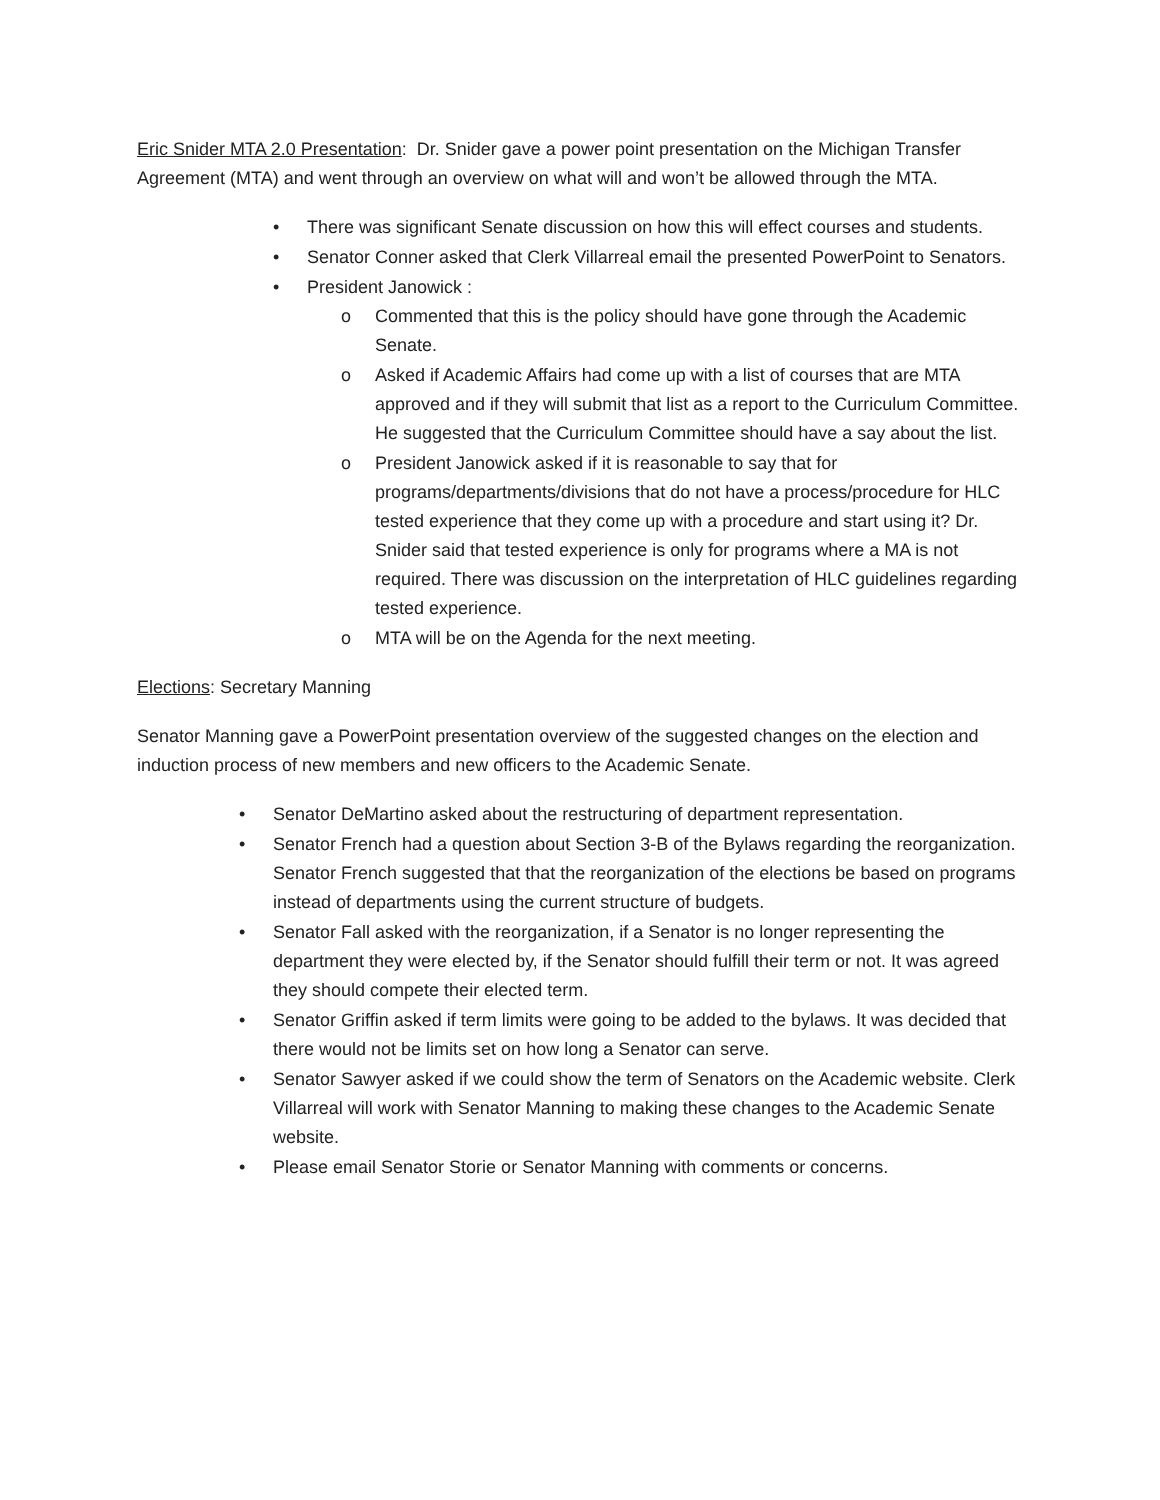Eric Snider MTA 2.0 Presentation: Dr. Snider gave a power point presentation on the Michigan Transfer Agreement (MTA) and went through an overview on what will and won’t be allowed through the MTA.
• There was significant Senate discussion on how this will effect courses and students.
• Senator Conner asked that Clerk Villarreal email the presented PowerPoint to Senators.
• President Janowick :
o Commented that this is the policy should have gone through the Academic Senate.
o Asked if Academic Affairs had come up with a list of courses that are MTA approved and if they will submit that list as a report to the Curriculum Committee. He suggested that the Curriculum Committee should have a say about the list.
o President Janowick asked if it is reasonable to say that for programs/departments/divisions that do not have a process/procedure for HLC tested experience that they come up with a procedure and start using it? Dr. Snider said that tested experience is only for programs where a MA is not required. There was discussion on the interpretation of HLC guidelines regarding tested experience.
o MTA will be on the Agenda for the next meeting.
Elections: Secretary Manning
Senator Manning gave a PowerPoint presentation overview of the suggested changes on the election and induction process of new members and new officers to the Academic Senate.
• Senator DeMartino asked about the restructuring of department representation.
• Senator French had a question about Section 3-B of the Bylaws regarding the reorganization. Senator French suggested that that the reorganization of the elections be based on programs instead of departments using the current structure of budgets.
• Senator Fall asked with the reorganization, if a Senator is no longer representing the department they were elected by, if the Senator should fulfill their term or not. It was agreed they should compete their elected term.
• Senator Griffin asked if term limits were going to be added to the bylaws. It was decided that there would not be limits set on how long a Senator can serve.
• Senator Sawyer asked if we could show the term of Senators on the Academic website. Clerk Villarreal will work with Senator Manning to making these changes to the Academic Senate website.
• Please email Senator Storie or Senator Manning with comments or concerns.